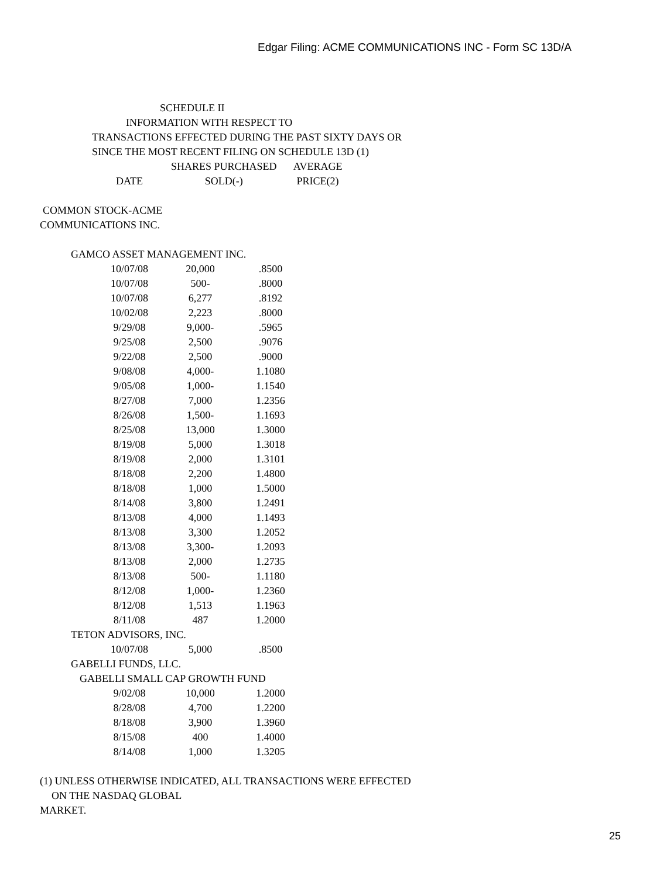Edgar Filing: ACME COMMUNICATIONS INC - Form SC 13D/A
SCHEDULE II
INFORMATION WITH RESPECT TO
TRANSACTIONS EFFECTED DURING THE PAST SIXTY DAYS OR
SINCE THE MOST RECENT FILING ON SCHEDULE 13D (1)
| | SHARES PURCHASED | AVERAGE |
| DATE | SOLD(-) | PRICE(2) |
COMMON STOCK-ACME
COMMUNICATIONS INC.
GAMCO ASSET MANAGEMENT INC.
| 10/07/08 | 20,000 | .8500 |
| 10/07/08 | 500- | .8000 |
| 10/07/08 | 6,277 | .8192 |
| 10/02/08 | 2,223 | .8000 |
| 9/29/08 | 9,000- | .5965 |
| 9/25/08 | 2,500 | .9076 |
| 9/22/08 | 2,500 | .9000 |
| 9/08/08 | 4,000- | 1.1080 |
| 9/05/08 | 1,000- | 1.1540 |
| 8/27/08 | 7,000 | 1.2356 |
| 8/26/08 | 1,500- | 1.1693 |
| 8/25/08 | 13,000 | 1.3000 |
| 8/19/08 | 5,000 | 1.3018 |
| 8/19/08 | 2,000 | 1.3101 |
| 8/18/08 | 2,200 | 1.4800 |
| 8/18/08 | 1,000 | 1.5000 |
| 8/14/08 | 3,800 | 1.2491 |
| 8/13/08 | 4,000 | 1.1493 |
| 8/13/08 | 3,300 | 1.2052 |
| 8/13/08 | 3,300- | 1.2093 |
| 8/13/08 | 2,000 | 1.2735 |
| 8/13/08 | 500- | 1.1180 |
| 8/12/08 | 1,000- | 1.2360 |
| 8/12/08 | 1,513 | 1.1963 |
| 8/11/08 | 487 | 1.2000 |
TETON ADVISORS, INC.
| 10/07/08 | 5,000 | .8500 |
GABELLI FUNDS, LLC.
GABELLI SMALL CAP GROWTH FUND
| 9/02/08 | 10,000 | 1.2000 |
| 8/28/08 | 4,700 | 1.2200 |
| 8/18/08 | 3,900 | 1.3960 |
| 8/15/08 | 400 | 1.4000 |
| 8/14/08 | 1,000 | 1.3205 |
(1) UNLESS OTHERWISE INDICATED, ALL TRANSACTIONS WERE EFFECTED
ON THE NASDAQ GLOBAL
MARKET.
25